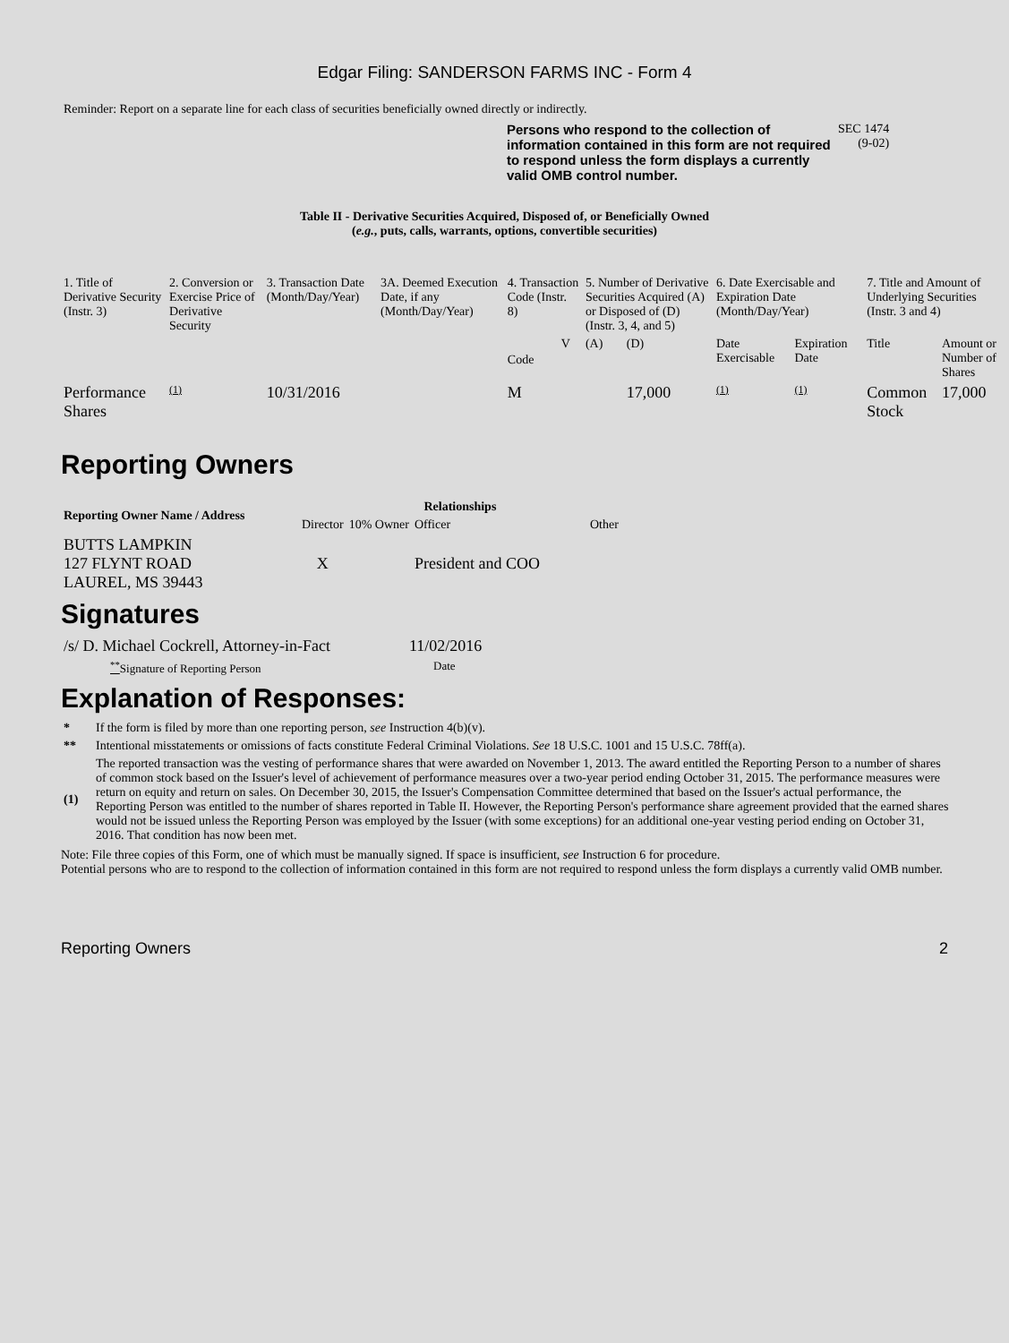Edgar Filing: SANDERSON FARMS INC - Form 4
Reminder: Report on a separate line for each class of securities beneficially owned directly or indirectly.
Persons who respond to the collection of information contained in this form are not required to respond unless the form displays a currently valid OMB control number.
SEC 1474
(9-02)
Table II - Derivative Securities Acquired, Disposed of, or Beneficially Owned
(e.g., puts, calls, warrants, options, convertible securities)
| 1. Title of Derivative Security (Instr. 3) | 2. Conversion or Exercise Price of Derivative Security | 3. Transaction Date (Month/Day/Year) | 3A. Deemed Execution Date, if any (Month/Day/Year) | 4. Transaction Code (Instr. 8) | | 5. Number of Derivative Securities Acquired (A) or Disposed of (D) (Instr. 3, 4, and 5) | | 6. Date Exercisable and Expiration Date (Month/Day/Year) | | 7. Title and Amount of Underlying Securities (Instr. 3 and 4) | |
| | | | | Code | V | (A) | (D) | Date Exercisable | Expiration Date | Title | Amount or Number of Shares |
| Performance Shares | (1) | 10/31/2016 | | M | | | 17,000 | (1) | (1) | Common Stock | 17,000 |
Reporting Owners
| Reporting Owner Name / Address | Relationships | | | |
| --- | --- | --- | --- | --- |
| | Director | 10% Owner | Officer | Other |
| BUTTS LAMPKIN 127 FLYNT ROAD LAUREL, MS 39443 | X | | President and COO | |
Signatures
| /s/ D. Michael Cockrell, Attorney-in-Fact | 11/02/2016 |
| <sup>**</sup> Signature of Reporting Person | Date |
Explanation of Responses:
| * | If the form is filed by more than one reporting person, see Instruction 4(b)(v). |
| ** | Intentional misstatements or omissions of facts constitute Federal Criminal Violations. See 18 U.S.C. 1001 and 15 U.S.C. 78ff(a). |
| (1) | The reported transaction was the vesting of performance shares that were awarded on November 1, 2013. The award entitled the Reporting Person to a number of shares of common stock based on the Issuer's level of achievement of performance measures over a two-year period ending October 31, 2015. The performance measures were return on equity and return on sales. On December 30, 2015, the Issuer's Compensation Committee determined that based on the Issuer's actual performance, the Reporting Person was entitled to the number of shares reported in Table II. However, the Reporting Person's performance share agreement provided that the earned shares would not be issued unless the Reporting Person was employed by the Issuer (with some exceptions) for an additional one-year vesting period ending on October 31, 2016. That condition has now been met. |
Note: File three copies of this Form, one of which must be manually signed. If space is insufficient, see Instruction 6 for procedure.
Potential persons who are to respond to the collection of information contained in this form are not required to respond unless the form displays a currently valid OMB number.
Reporting Owners 2